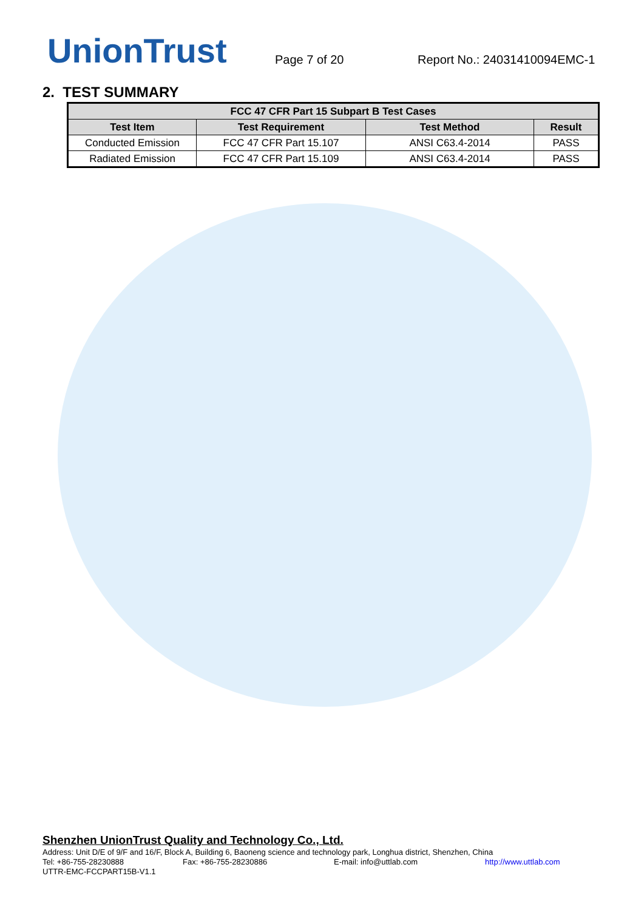UnionTrust
Page 7 of 20
Report No.: 24031410094EMC-1
2. TEST SUMMARY
| FCC 47 CFR Part 15 Subpart B Test Cases | | | |
| --- | --- | --- | --- |
| Test Item | Test Requirement | Test Method | Result |
| Conducted Emission | FCC 47 CFR Part 15.107 | ANSI C63.4-2014 | PASS |
| Radiated Emission | FCC 47 CFR Part 15.109 | ANSI C63.4-2014 | PASS |
Shenzhen UnionTrust Quality and Technology Co., Ltd.
Address: Unit D/E of 9/F and 16/F, Block A, Building 6, Baoneng science and technology park, Longhua district, Shenzhen, China
Tel: +86-755-28230888 Fax: +86-755-28230886 E-mail: info@uttlab.com http://www.uttlab.com
UTTR-EMC-FCCPART15B-V1.1